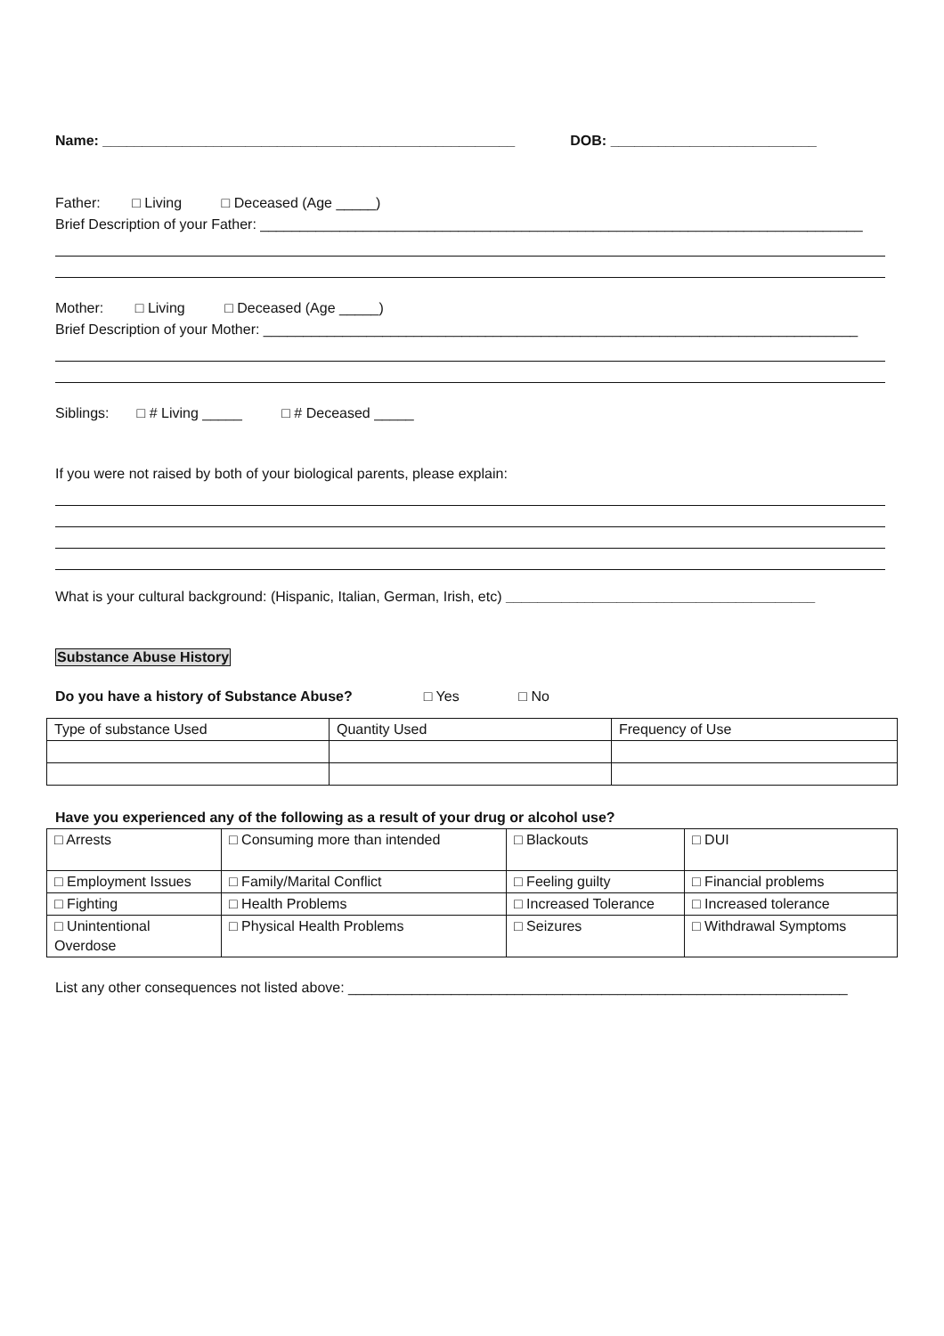Name: ____________________________________________________ DOB: __________________________
Father: □ Living □ Deceased (Age _____)
Brief Description of your Father: ____________________________________________________________________________
Mother: □ Living □ Deceased (Age _____)
Brief Description of your Mother: ___________________________________________________________________________
Siblings: □ # Living _____ □ # Deceased _____
If you were not raised by both of your biological parents, please explain:
What is your cultural background: (Hispanic, Italian, German, Irish, etc) _______________________________________
Substance Abuse History
Do you have a history of Substance Abuse? □ Yes □ No
| Type of substance Used | Quantity Used | Frequency of Use |
Have you experienced any of the following as a result of your drug or alcohol use?
| □ Arrests | □ Consuming more than intended | □ Blackouts | □ DUI |
| □ Employment Issues | □ Family/Marital Conflict | □ Feeling guilty | □ Financial problems |
| □ Fighting | □ Health Problems | □ Increased Tolerance | □ Increased tolerance |
| □ Unintentional Overdose | □ Physical Health Problems | □ Seizures | □ Withdrawal Symptoms |
List any other consequences not listed above: _______________________________________________________________